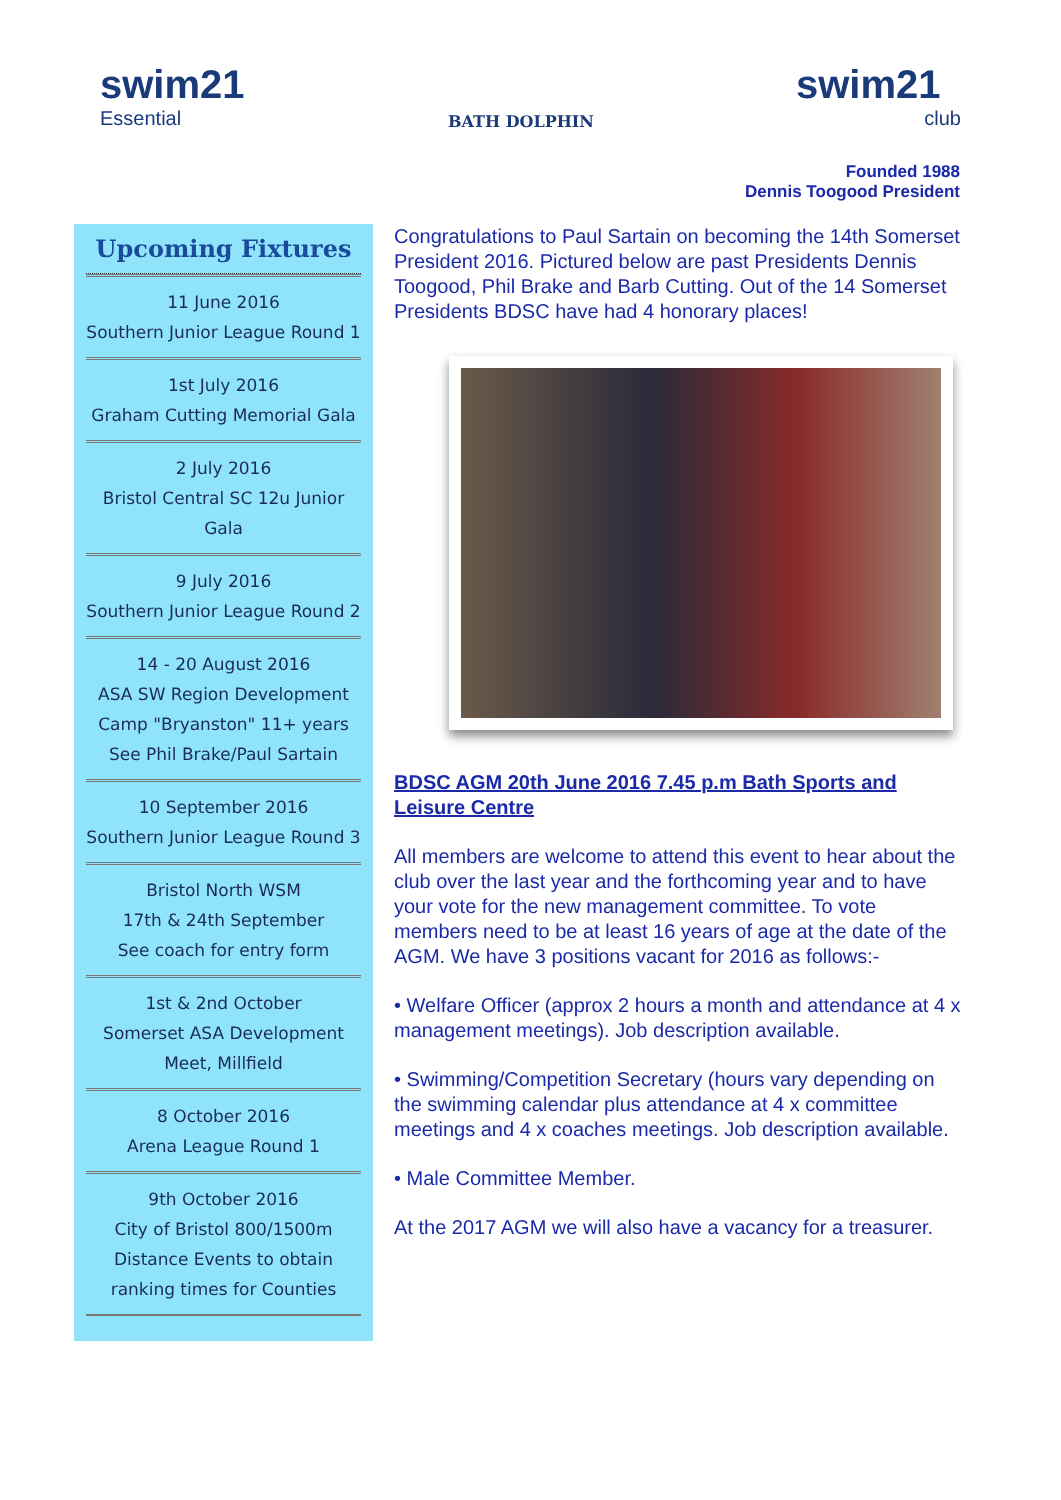swim21
Essential
BATH DOLPHIN
swim21
club
Founded 1988
Dennis Toogood President
Upcoming Fixtures
11 June 2016
Southern Junior League Round 1
1st July 2016
Graham Cutting Memorial Gala
2 July 2016
Bristol Central SC 12u Junior Gala
9 July 2016
Southern Junior League Round 2
14 - 20 August 2016
ASA SW Region Development Camp "Bryanston" 11+ years
See Phil Brake/Paul Sartain
10 September 2016
Southern Junior League Round 3
Bristol North WSM
17th & 24th September
See coach for entry form
1st & 2nd October
Somerset ASA Development Meet, Millfield
8 October 2016
Arena League Round 1
9th October 2016
City of Bristol 800/1500m Distance Events to obtain ranking times for Counties
Congratulations to Paul Sartain on becoming the 14th Somerset President 2016. Pictured below are past Presidents Dennis Toogood, Phil Brake and Barb Cutting. Out of the 14 Somerset Presidents BDSC have had 4 honorary places!
BDSC AGM 20th June 2016 7.45 p.m Bath Sports and Leisure Centre
All members are welcome to attend this event to hear about the club over the last year and the forthcoming year and to have your vote for the new management committee. To vote members need to be at least 16 years of age at the date of the AGM. We have 3 positions vacant for 2016 as follows:-
• Welfare Officer (approx 2 hours a month and attendance at 4 x management meetings). Job description available.
• Swimming/Competition Secretary (hours vary depending on the swimming calendar plus attendance at 4 x committee meetings and 4 x coaches meetings. Job description available.
• Male Committee Member.
At the 2017 AGM we will also have a vacancy for a treasurer.